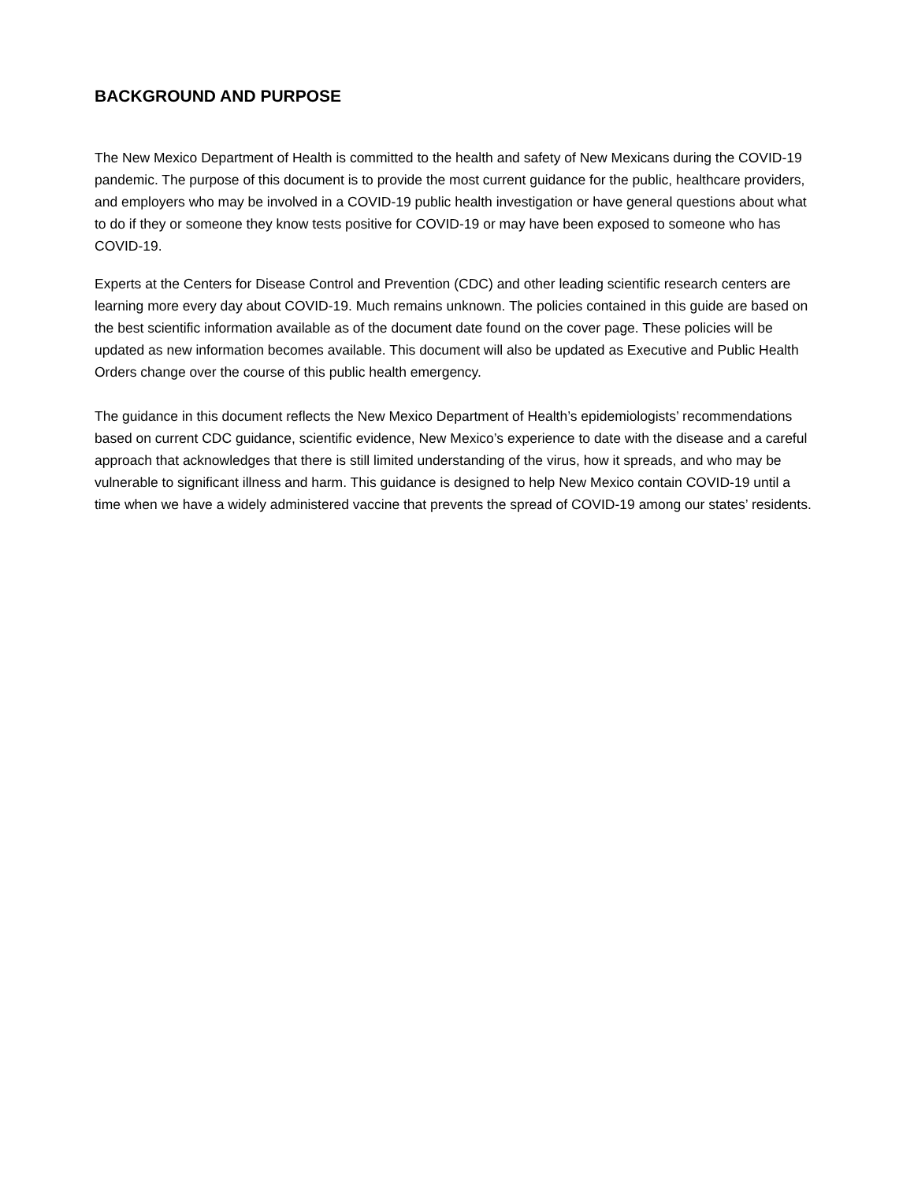BACKGROUND AND PURPOSE
The New Mexico Department of Health is committed to the health and safety of New Mexicans during the COVID-19 pandemic. The purpose of this document is to provide the most current guidance for the public, healthcare providers, and employers who may be involved in a COVID-19 public health investigation or have general questions about what to do if they or someone they know tests positive for COVID-19 or may have been exposed to someone who has COVID-19.
Experts at the Centers for Disease Control and Prevention (CDC) and other leading scientific research centers are learning more every day about COVID-19. Much remains unknown. The policies contained in this guide are based on the best scientific information available as of the document date found on the cover page. These policies will be updated as new information becomes available. This document will also be updated as Executive and Public Health Orders change over the course of this public health emergency.
The guidance in this document reflects the New Mexico Department of Health’s epidemiologists’ recommendations based on current CDC guidance, scientific evidence, New Mexico’s experience to date with the disease and a careful approach that acknowledges that there is still limited understanding of the virus, how it spreads, and who may be vulnerable to significant illness and harm. This guidance is designed to help New Mexico contain COVID-19 until a time when we have a widely administered vaccine that prevents the spread of COVID-19 among our states’ residents.